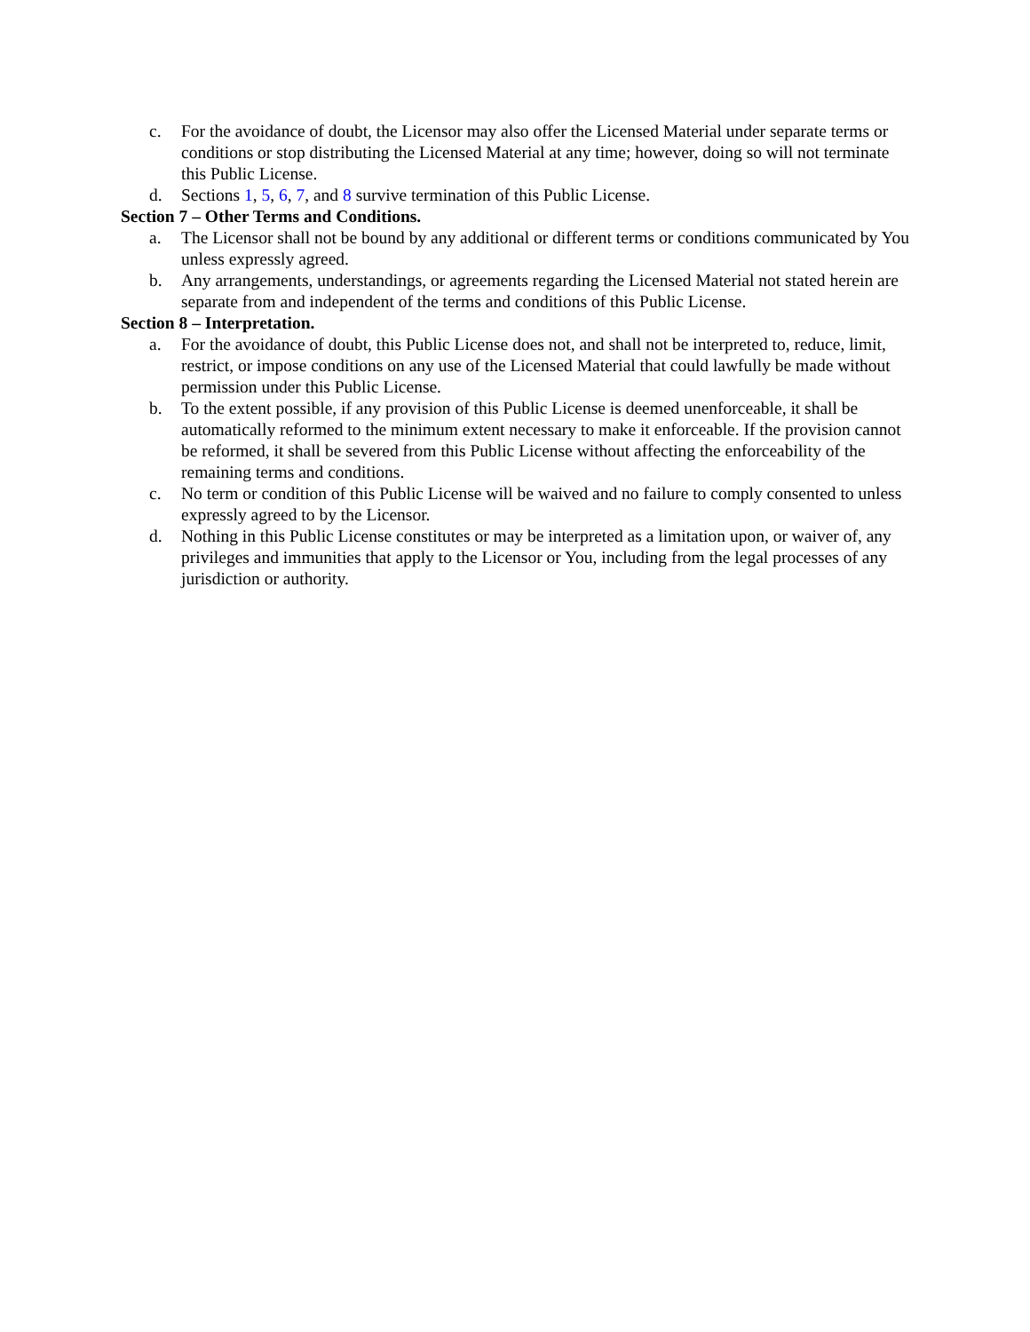c. For the avoidance of doubt, the Licensor may also offer the Licensed Material under separate terms or conditions or stop distributing the Licensed Material at any time; however, doing so will not terminate this Public License.
d. Sections 1, 5, 6, 7, and 8 survive termination of this Public License.
Section 7 – Other Terms and Conditions.
a. The Licensor shall not be bound by any additional or different terms or conditions communicated by You unless expressly agreed.
b. Any arrangements, understandings, or agreements regarding the Licensed Material not stated herein are separate from and independent of the terms and conditions of this Public License.
Section 8 – Interpretation.
a. For the avoidance of doubt, this Public License does not, and shall not be interpreted to, reduce, limit, restrict, or impose conditions on any use of the Licensed Material that could lawfully be made without permission under this Public License.
b. To the extent possible, if any provision of this Public License is deemed unenforceable, it shall be automatically reformed to the minimum extent necessary to make it enforceable. If the provision cannot be reformed, it shall be severed from this Public License without affecting the enforceability of the remaining terms and conditions.
c. No term or condition of this Public License will be waived and no failure to comply consented to unless expressly agreed to by the Licensor.
d. Nothing in this Public License constitutes or may be interpreted as a limitation upon, or waiver of, any privileges and immunities that apply to the Licensor or You, including from the legal processes of any jurisdiction or authority.